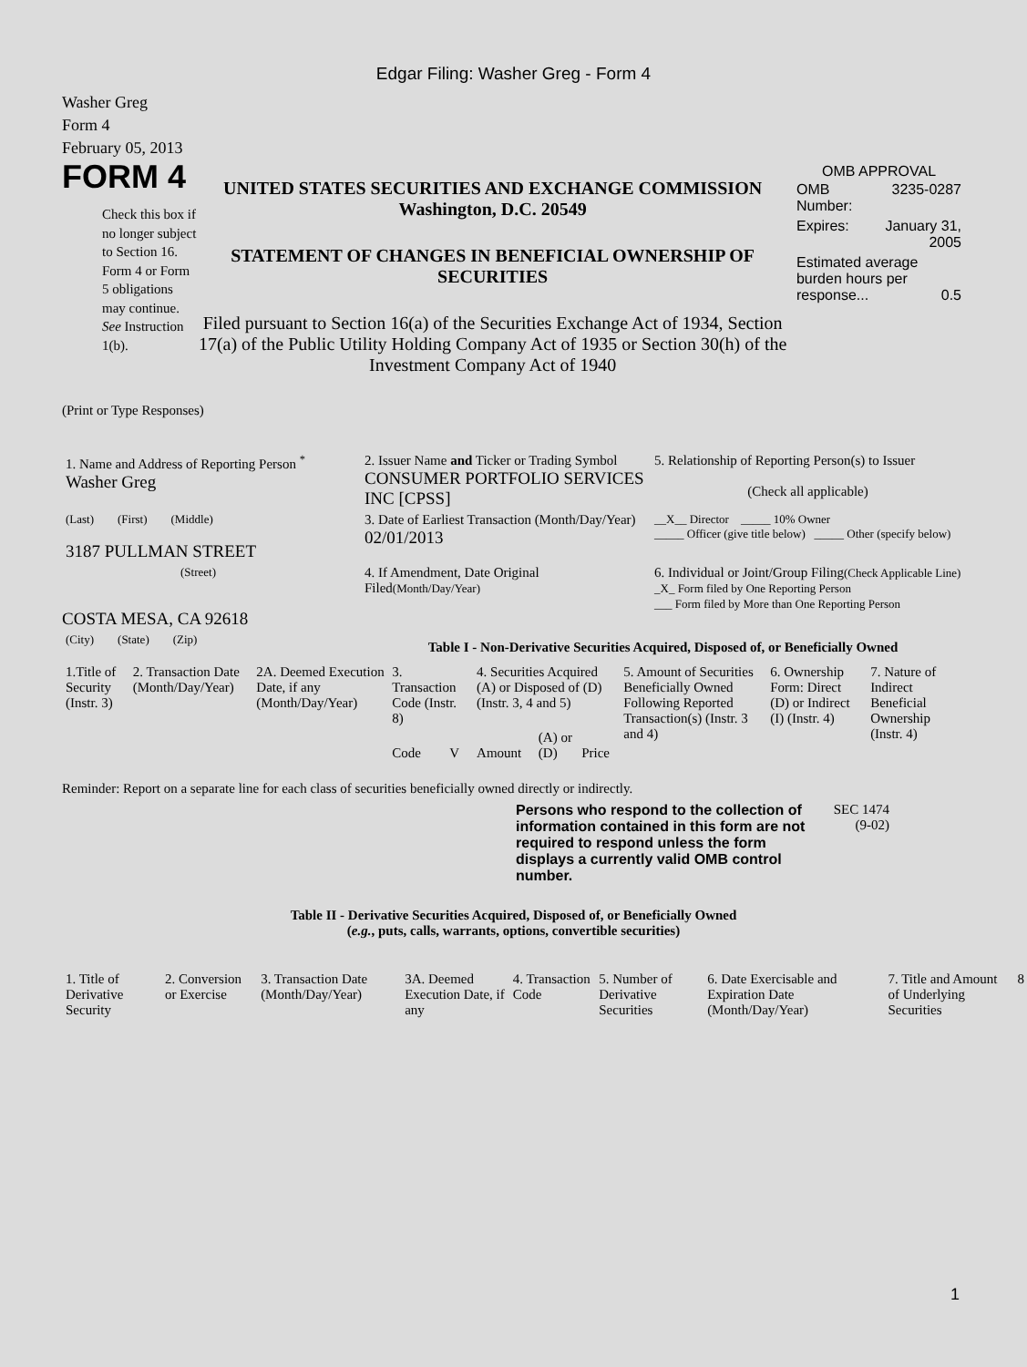Edgar Filing: Washer Greg - Form 4
Washer Greg
Form 4
February 05, 2013
FORM 4
Check this box if no longer subject to Section 16. Form 4 or Form 5 obligations may continue. See Instruction 1(b).
UNITED STATES SECURITIES AND EXCHANGE COMMISSION
Washington, D.C. 20549
STATEMENT OF CHANGES IN BENEFICIAL OWNERSHIP OF SECURITIES
Filed pursuant to Section 16(a) of the Securities Exchange Act of 1934, Section 17(a) of the Public Utility Holding Company Act of 1935 or Section 30(h) of the Investment Company Act of 1940
OMB APPROVAL
| OMB Number: | 3235-0287 |
| Expires: | January 31, 2005 |
| Estimated average burden hours per response... 0.5 | |
(Print or Type Responses)
| 1. Name and Address of Reporting Person <sup>*</sup> Washer Greg | 2. Issuer Name and Ticker or Trading Symbol CONSUMER PORTFOLIO SERVICES INC [CPSS] | 5. Relationship of Reporting Person(s) to Issuer (Check all applicable) |
| (Last) (First) (Middle) 3187 PULLMAN STREET | 3. Date of Earliest Transaction (Month/Day/Year) 02/01/2013 | __X__ Director _____ 10% Owner _____ Officer (give title below) _____ Other (specify below) |
| (Street) COSTA MESA, CA 92618 | 4. If Amendment, Date Original Filed (Month/Day/Year) | 6. Individual or Joint/Group Filing (Check Applicable Line) _X_ Form filed by One Reporting Person ___ Form filed by More than One Reporting Person |
| (City) (State) (Zip) | Table I - Non-Derivative Securities Acquired, Disposed of, or Beneficially Owned | |
| 1.Title of Security (Instr. 3) | 2. Transaction Date (Month/Day/Year) | 2A. Deemed Execution Date, if any (Month/Day/Year) | 3. Transaction Code (Instr. 8) | | 4. Securities Acquired (A) or Disposed of (D) (Instr. 3, 4 and 5) | | | 5. Amount of Securities Beneficially Owned Following Reported Transaction(s) (Instr. 3 and 4) | 6. Ownership Form: Direct (D) or Indirect (I) (Instr. 4) | 7. Nature of Indirect Beneficial Ownership (Instr. 4) |
| | | | Code | V | Amount | (A) or (D) | Price | | | |
Reminder: Report on a separate line for each class of securities beneficially owned directly or indirectly.
Persons who respond to the collection of information contained in this form are not required to respond unless the form displays a currently valid OMB control number.
SEC 1474 (9-02)
Table II - Derivative Securities Acquired, Disposed of, or Beneficially Owned
(e.g., puts, calls, warrants, options, convertible securities)
| 1. Title of Derivative Security | 2. Conversion or Exercise | 3. Transaction Date (Month/Day/Year) | 3A. Deemed Execution Date, if any | 4. Transaction Code | 5. Number of Derivative Securities | 6. Date Exercisable and Expiration Date (Month/Day/Year) | 7. Title and Amount of Underlying Securities | 8 |
1